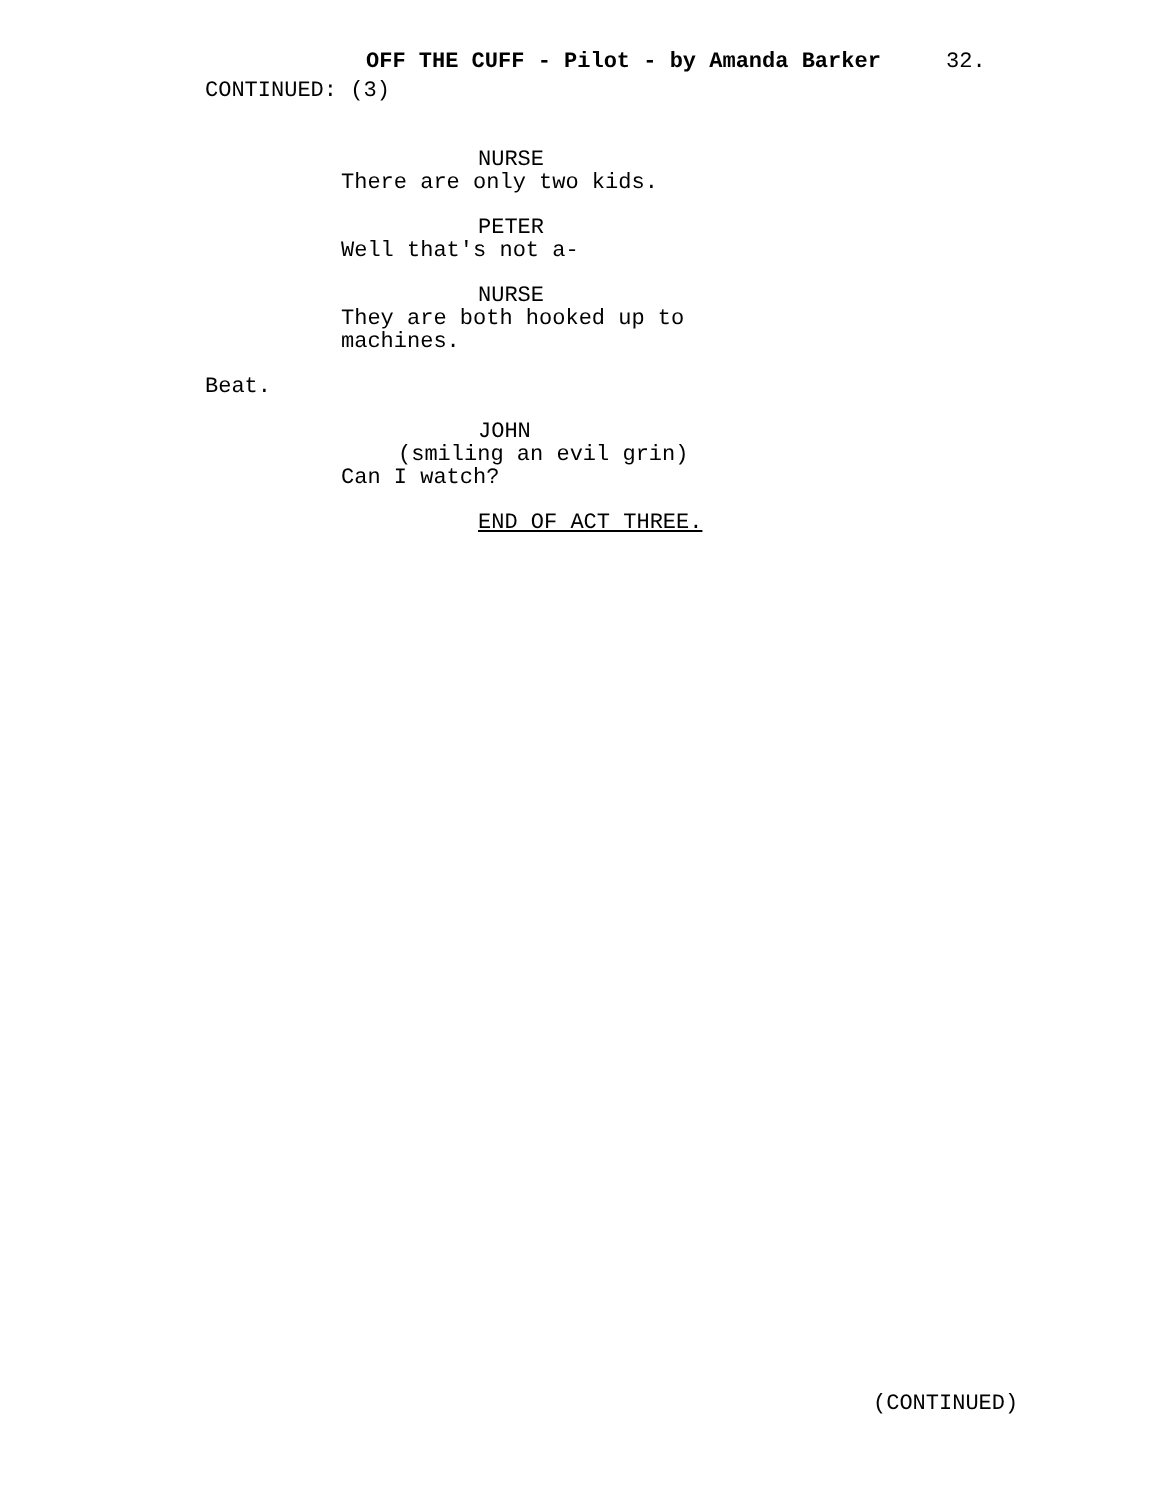OFF THE CUFF - Pilot - by Amanda Barker 32.
CONTINUED: (3)
NURSE
There are only two kids.
PETER
Well that's not a-
NURSE
They are both hooked up to machines.
Beat.
JOHN
(smiling an evil grin)
Can I watch?
END OF ACT THREE.
(CONTINUED)